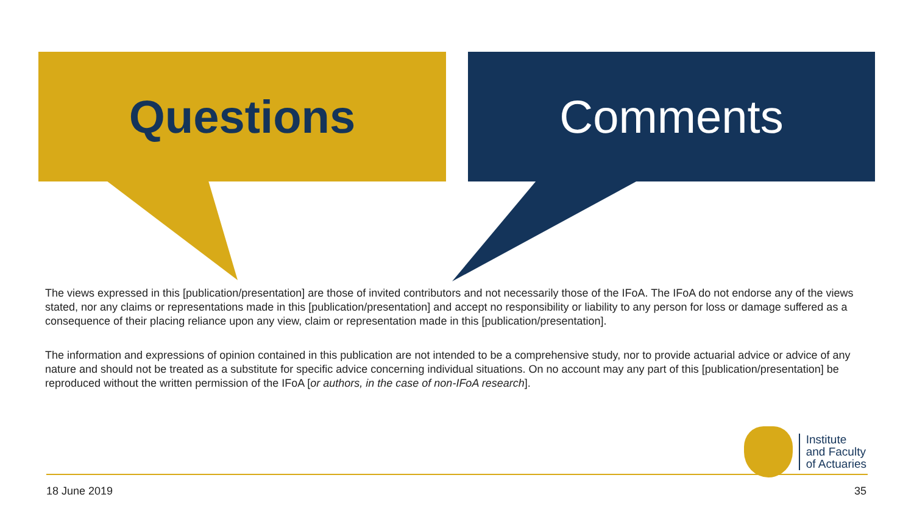Questions Comments
The views expressed in this [publication/presentation] are those of invited contributors and not necessarily those of the IFoA. The IFoA do not endorse any of the views stated, nor any claims or representations made in this [publication/presentation] and accept no responsibility or liability to any person for loss or damage suffered as a consequence of their placing reliance upon any view, claim or representation made in this [publication/presentation].
The information and expressions of opinion contained in this publication are not intended to be a comprehensive study, nor to provide actuarial advice or advice of any nature and should not be treated as a substitute for specific advice concerning individual situations. On no account may any part of this [publication/presentation] be reproduced without the written permission of the IFoA [or authors, in the case of non-IFoA research].
Institute
and Faculty
of Actuaries
18 June 2019 35